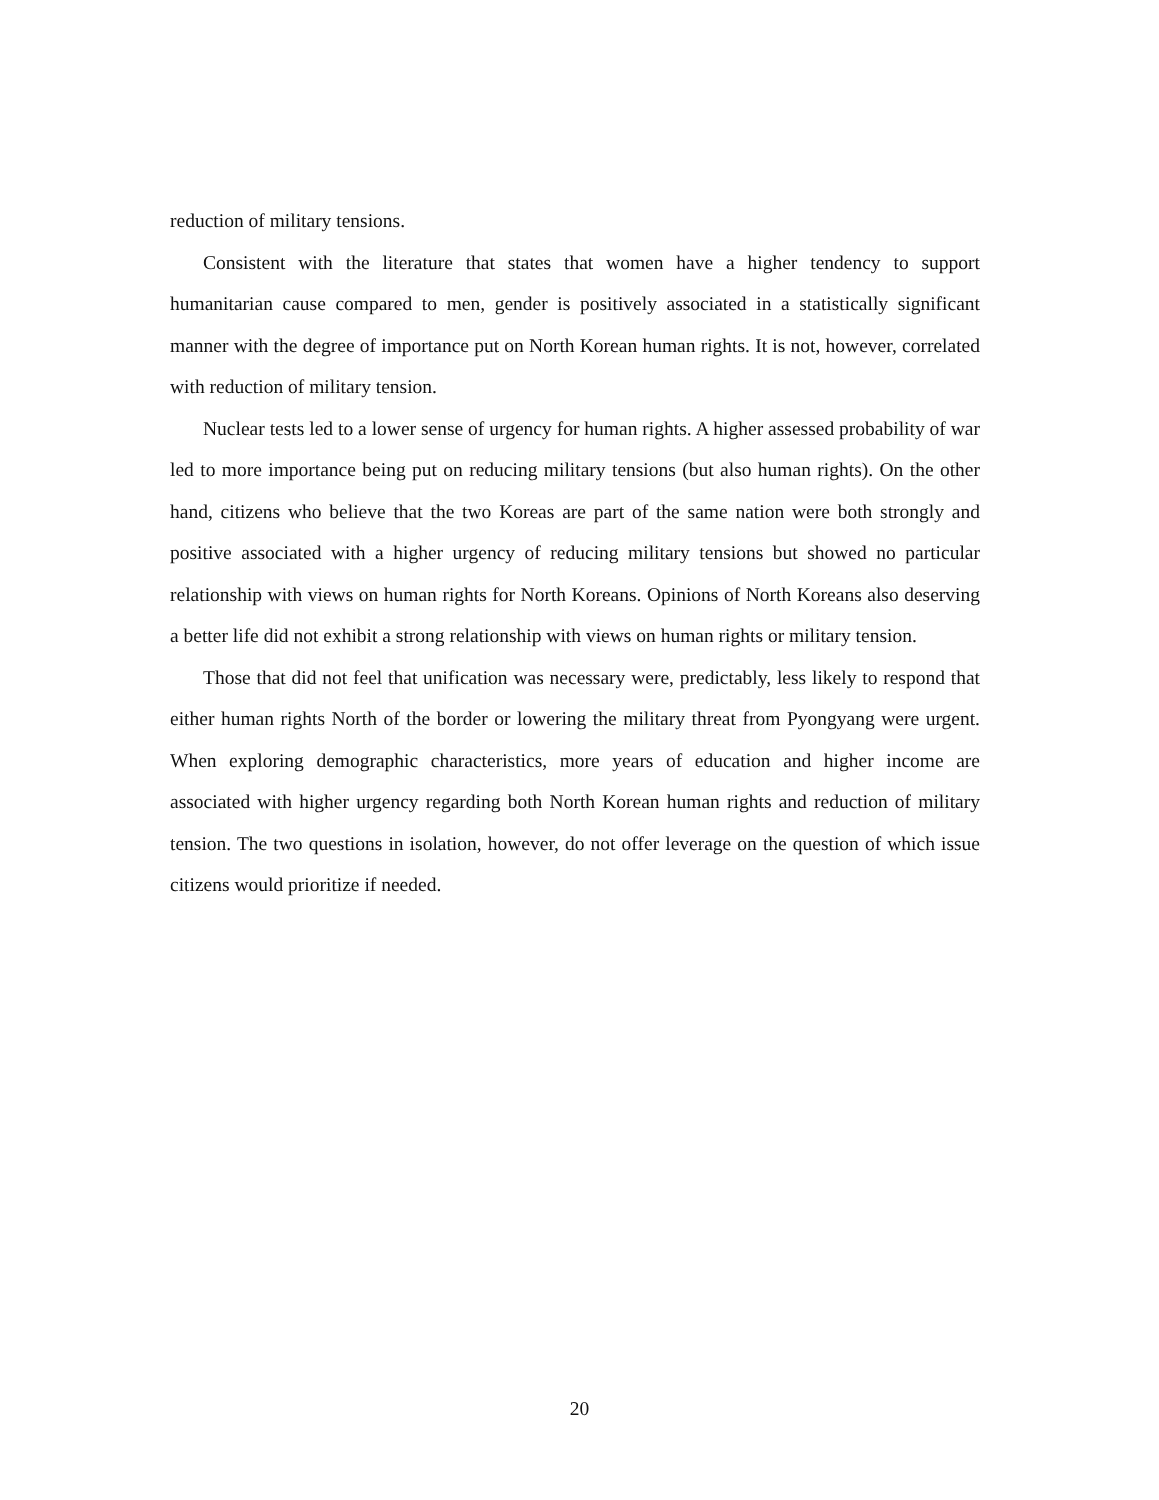reduction of military tensions.
Consistent with the literature that states that women have a higher tendency to support humanitarian cause compared to men, gender is positively associated in a statistically significant manner with the degree of importance put on North Korean human rights. It is not, however, correlated with reduction of military tension.
Nuclear tests led to a lower sense of urgency for human rights. A higher assessed probability of war led to more importance being put on reducing military tensions (but also human rights). On the other hand, citizens who believe that the two Koreas are part of the same nation were both strongly and positive associated with a higher urgency of reducing military tensions but showed no particular relationship with views on human rights for North Koreans. Opinions of North Koreans also deserving a better life did not exhibit a strong relationship with views on human rights or military tension.
Those that did not feel that unification was necessary were, predictably, less likely to respond that either human rights North of the border or lowering the military threat from Pyongyang were urgent. When exploring demographic characteristics, more years of education and higher income are associated with higher urgency regarding both North Korean human rights and reduction of military tension. The two questions in isolation, however, do not offer leverage on the question of which issue citizens would prioritize if needed.
20